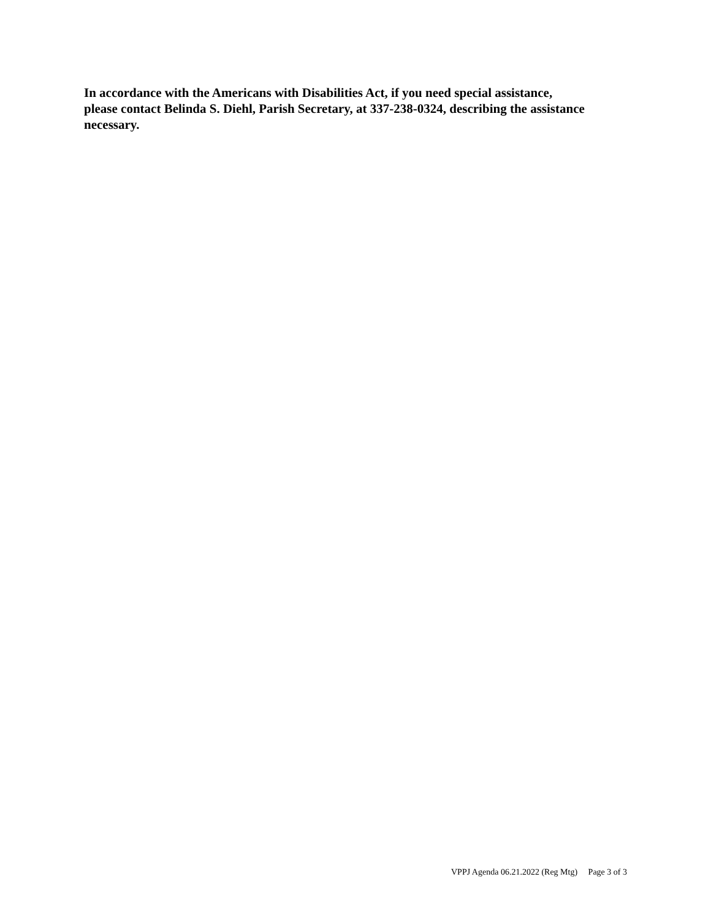In accordance with the Americans with Disabilities Act, if you need special assistance,
please contact Belinda S. Diehl, Parish Secretary, at 337-238-0324, describing the assistance
necessary.
VPPJ Agenda 06.21.2022 (Reg Mtg) Page 3 of 3